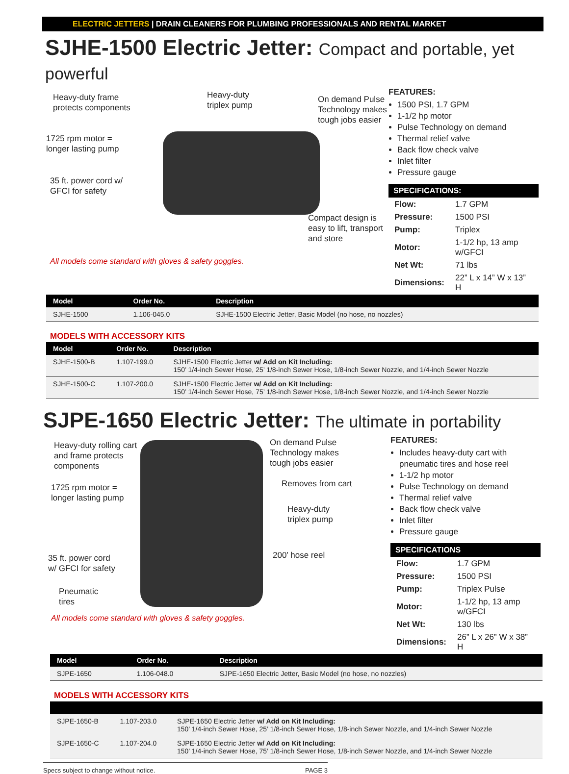ELECTRIC JETTERS | DRAIN CLEANERS FOR PLUMBING PROFESSIONALS AND RENTAL MARKET
SJHE-1500 Electric Jetter: Compact and portable, yet powerful
Heavy-duty frame
protects components
Heavy-duty
triplex pump
On demand Pulse
Technology makes
tough jobs easier
1725 rpm motor =
longer lasting pump
35 ft. power cord w/
GFCI for safety
Compact design is
easy to lift, transport
and store
All models come standard with gloves & safety goggles.
FEATURES:
1500 PSI, 1.7 GPM
1-1/2 hp motor
Pulse Technology on demand
Thermal relief valve
Back flow check valve
Inlet filter
Pressure gauge
SPECIFICATIONS:
| Flow: | 1.7 GPM |
| Pressure: | 1500 PSI |
| Pump: | Triplex |
| Motor: | 1-1/2 hp, 13 amp w/GFCI |
| Net Wt: | 71 lbs |
| Dimensions: | 22” L x 14” W x 13” H |
| Model | Order No. | Description |
| --- | --- | --- |
| SJHE-1500 | 1.106-045.0 | SJHE-1500 Electric Jetter, Basic Model (no hose, no nozzles) |
MODELS WITH ACCESSORY KITS
| Model | Order No. | Description |
| --- | --- | --- |
| SJHE-1500-B | 1.107-199.0 | SJHE-1500 Electric Jetter w/ Add on Kit Including: 150’ 1/4-inch Sewer Hose, 25’ 1/8-inch Sewer Hose, 1/8-inch Sewer Nozzle, and 1/4-inch Sewer Nozzle |
| SJHE-1500-C | 1.107-200.0 | SJHE-1500 Electric Jetter w/ Add on Kit Including: 150’ 1/4-inch Sewer Hose, 75’ 1/8-inch Sewer Hose, 1/8-inch Sewer Nozzle, and 1/4-inch Sewer Nozzle |
SJPE-1650 Electric Jetter: The ultimate in portability
Heavy-duty rolling cart
and frame protects
components
On demand Pulse
Technology makes
tough jobs easier
1725 rpm motor =
longer lasting pump
Removes from cart
Heavy-duty
triplex pump
35 ft. power cord
w/ GFCI for safety
200’ hose reel
Pneumatic
tires
All models come standard with gloves & safety goggles.
FEATURES:
Includes heavy-duty cart with pneumatic tires and hose reel
1-1/2 hp motor
Pulse Technology on demand
Thermal relief valve
Back flow check valve
Inlet filter
Pressure gauge
SPECIFICATIONS
| Flow: | 1.7 GPM |
| Pressure: | 1500 PSI |
| Pump: | Triplex Pulse |
| Motor: | 1-1/2 hp, 13 amp w/GFCI |
| Net Wt: | 130 lbs |
| Dimensions: | 26” L x 26” W x 38” H |
| Model | Order No. | Description |
| --- | --- | --- |
| SJPE-1650 | 1.106-048.0 | SJPE-1650 Electric Jetter, Basic Model (no hose, no nozzles) |
MODELS WITH ACCESSORY KITS
| SJPE-1650-B | 1.107-203.0 | SJPE-1650 Electric Jetter w/ Add on Kit Including: 150’ 1/4-inch Sewer Hose, 25’ 1/8-inch Sewer Hose, 1/8-inch Sewer Nozzle, and 1/4-inch Sewer Nozzle |
| SJPE-1650-C | 1.107-204.0 | SJPE-1650 Electric Jetter w/ Add on Kit Including: 150’ 1/4-inch Sewer Hose, 75’ 1/8-inch Sewer Hose, 1/8-inch Sewer Nozzle, and 1/4-inch Sewer Nozzle |
Specs subject to change without notice. PAGE 3